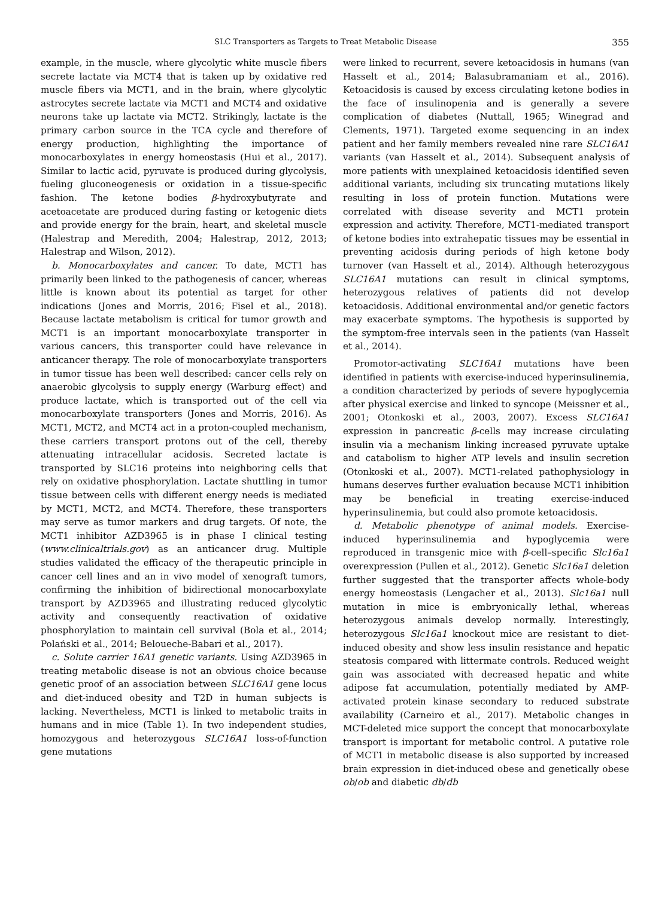SLC Transporters as Targets to Treat Metabolic Disease 355
example, in the muscle, where glycolytic white muscle fibers secrete lactate via MCT4 that is taken up by oxidative red muscle fibers via MCT1, and in the brain, where glycolytic astrocytes secrete lactate via MCT1 and MCT4 and oxidative neurons take up lactate via MCT2. Strikingly, lactate is the primary carbon source in the TCA cycle and therefore of energy production, highlighting the importance of monocarboxylates in energy homeostasis (Hui et al., 2017). Similar to lactic acid, pyruvate is produced during glycolysis, fueling gluconeogenesis or oxidation in a tissue-specific fashion. The ketone bodies β-hydroxybutyrate and acetoacetate are produced during fasting or ketogenic diets and provide energy for the brain, heart, and skeletal muscle (Halestrap and Meredith, 2004; Halestrap, 2012, 2013; Halestrap and Wilson, 2012).
b. Monocarboxylates and cancer. To date, MCT1 has primarily been linked to the pathogenesis of cancer, whereas little is known about its potential as target for other indications (Jones and Morris, 2016; Fisel et al., 2018). Because lactate metabolism is critical for tumor growth and MCT1 is an important monocarboxylate transporter in various cancers, this transporter could have relevance in anticancer therapy. The role of monocarboxylate transporters in tumor tissue has been well described: cancer cells rely on anaerobic glycolysis to supply energy (Warburg effect) and produce lactate, which is transported out of the cell via monocarboxylate transporters (Jones and Morris, 2016). As MCT1, MCT2, and MCT4 act in a proton-coupled mechanism, these carriers transport protons out of the cell, thereby attenuating intracellular acidosis. Secreted lactate is transported by SLC16 proteins into neighboring cells that rely on oxidative phosphorylation. Lactate shuttling in tumor tissue between cells with different energy needs is mediated by MCT1, MCT2, and MCT4. Therefore, these transporters may serve as tumor markers and drug targets. Of note, the MCT1 inhibitor AZD3965 is in phase I clinical testing (www.clinicaltrials.gov) as an anticancer drug. Multiple studies validated the efficacy of the therapeutic principle in cancer cell lines and an in vivo model of xenograft tumors, confirming the inhibition of bidirectional monocarboxylate transport by AZD3965 and illustrating reduced glycolytic activity and consequently reactivation of oxidative phosphorylation to maintain cell survival (Bola et al., 2014; Polański et al., 2014; Beloueche-Babari et al., 2017).
c. Solute carrier 16A1 genetic variants. Using AZD3965 in treating metabolic disease is not an obvious choice because genetic proof of an association between SLC16A1 gene locus and diet-induced obesity and T2D in human subjects is lacking. Nevertheless, MCT1 is linked to metabolic traits in humans and in mice (Table 1). In two independent studies, homozygous and heterozygous SLC16A1 loss-of-function gene mutations
were linked to recurrent, severe ketoacidosis in humans (van Hasselt et al., 2014; Balasubramaniam et al., 2016). Ketoacidosis is caused by excess circulating ketone bodies in the face of insulinopenia and is generally a severe complication of diabetes (Nuttall, 1965; Winegrad and Clements, 1971). Targeted exome sequencing in an index patient and her family members revealed nine rare SLC16A1 variants (van Hasselt et al., 2014). Subsequent analysis of more patients with unexplained ketoacidosis identified seven additional variants, including six truncating mutations likely resulting in loss of protein function. Mutations were correlated with disease severity and MCT1 protein expression and activity. Therefore, MCT1-mediated transport of ketone bodies into extrahepatic tissues may be essential in preventing acidosis during periods of high ketone body turnover (van Hasselt et al., 2014). Although heterozygous SLC16A1 mutations can result in clinical symptoms, heterozygous relatives of patients did not develop ketoacidosis. Additional environmental and/or genetic factors may exacerbate symptoms. The hypothesis is supported by the symptom-free intervals seen in the patients (van Hasselt et al., 2014).
Promotor-activating SLC16A1 mutations have been identified in patients with exercise-induced hyperinsulinemia, a condition characterized by periods of severe hypoglycemia after physical exercise and linked to syncope (Meissner et al., 2001; Otonkoski et al., 2003, 2007). Excess SLC16A1 expression in pancreatic β-cells may increase circulating insulin via a mechanism linking increased pyruvate uptake and catabolism to higher ATP levels and insulin secretion (Otonkoski et al., 2007). MCT1-related pathophysiology in humans deserves further evaluation because MCT1 inhibition may be beneficial in treating exercise-induced hyperinsulinemia, but could also promote ketoacidosis.
d. Metabolic phenotype of animal models. Exercise-induced hyperinsulinemia and hypoglycemia were reproduced in transgenic mice with β-cell–specific Slc16a1 overexpression (Pullen et al., 2012). Genetic Slc16a1 deletion further suggested that the transporter affects whole-body energy homeostasis (Lengacher et al., 2013). Slc16a1 null mutation in mice is embryonically lethal, whereas heterozygous animals develop normally. Interestingly, heterozygous Slc16a1 knockout mice are resistant to diet-induced obesity and show less insulin resistance and hepatic steatosis compared with littermate controls. Reduced weight gain was associated with decreased hepatic and white adipose fat accumulation, potentially mediated by AMP-activated protein kinase secondary to reduced substrate availability (Carneiro et al., 2017). Metabolic changes in MCT-deleted mice support the concept that monocarboxylate transport is important for metabolic control. A putative role of MCT1 in metabolic disease is also supported by increased brain expression in diet-induced obese and genetically obese ob/ob and diabetic db/db